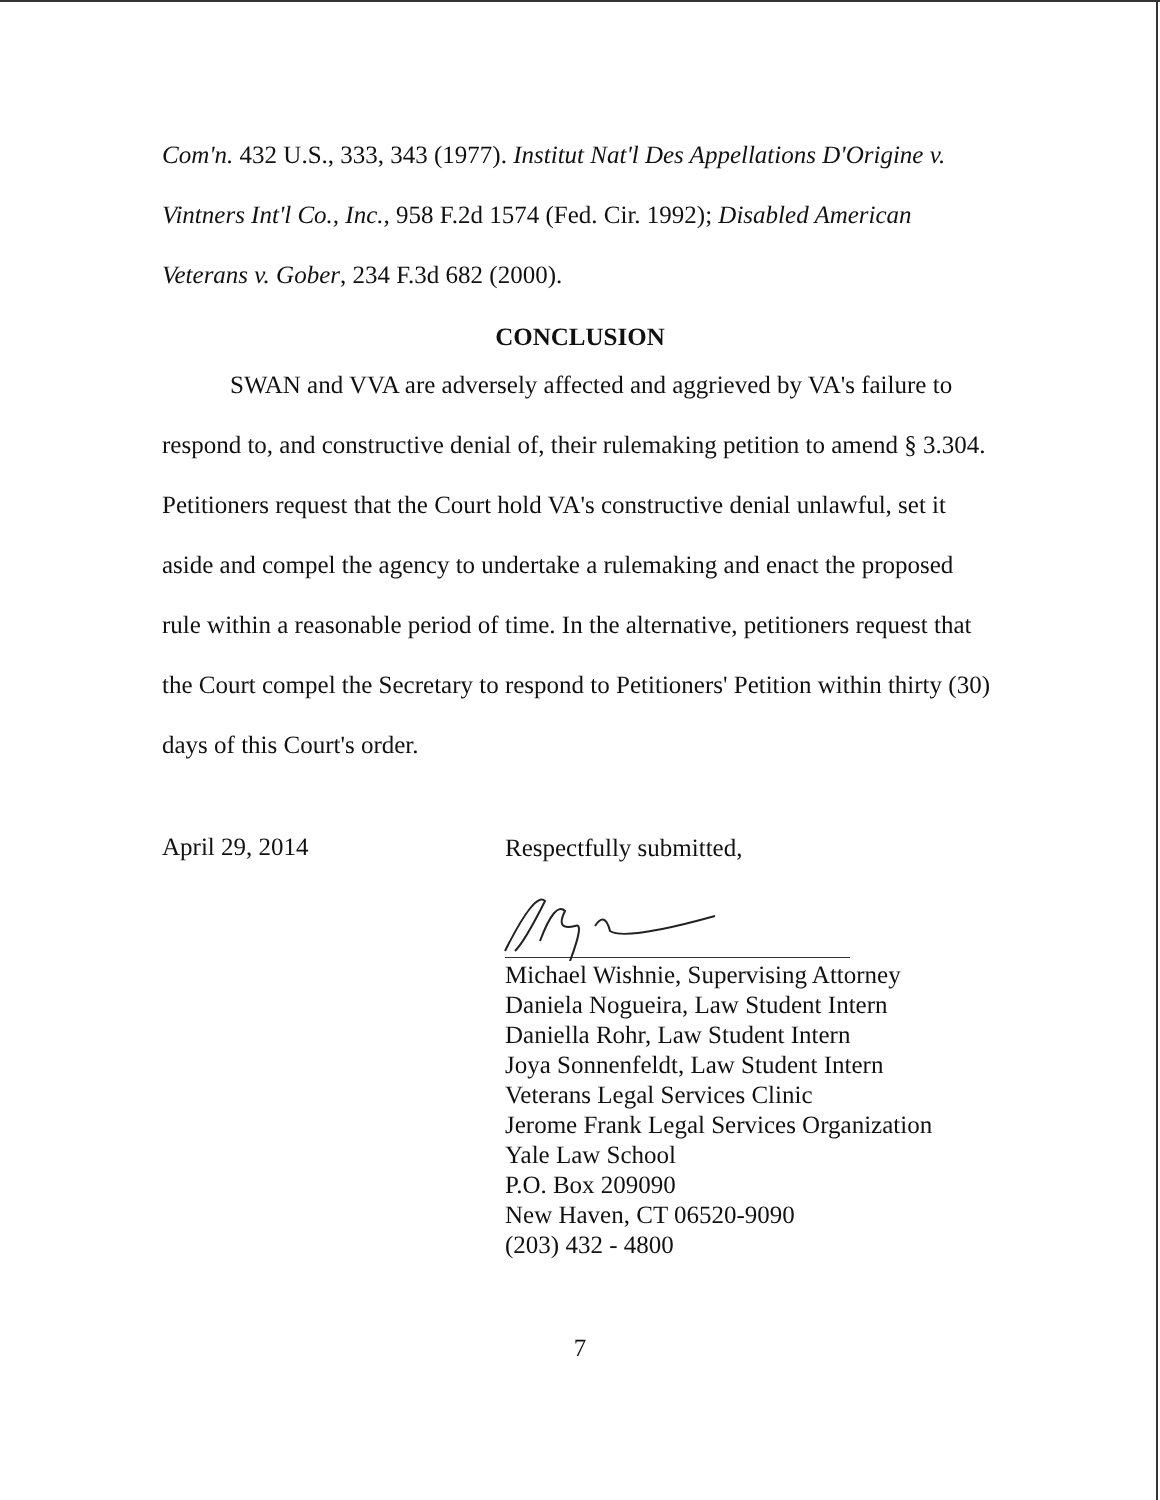Com'n. 432 U.S., 333, 343 (1977). Institut Nat'l Des Appellations D'Origine v. Vintners Int'l Co., Inc., 958 F.2d 1574 (Fed. Cir. 1992); Disabled American Veterans v. Gober, 234 F.3d 682 (2000).
CONCLUSION
SWAN and VVA are adversely affected and aggrieved by VA's failure to respond to, and constructive denial of, their rulemaking petition to amend § 3.304. Petitioners request that the Court hold VA's constructive denial unlawful, set it aside and compel the agency to undertake a rulemaking and enact the proposed rule within a reasonable period of time. In the alternative, petitioners request that the Court compel the Secretary to respond to Petitioners' Petition within thirty (30) days of this Court's order.
April 29, 2014
Respectfully submitted,
Michael Wishnie, Supervising Attorney
Daniela Nogueira, Law Student Intern
Daniella Rohr, Law Student Intern
Joya Sonnenfeldt, Law Student Intern
Veterans Legal Services Clinic
Jerome Frank Legal Services Organization
Yale Law School
P.O. Box 209090
New Haven, CT 06520-9090
(203) 432 - 4800
7